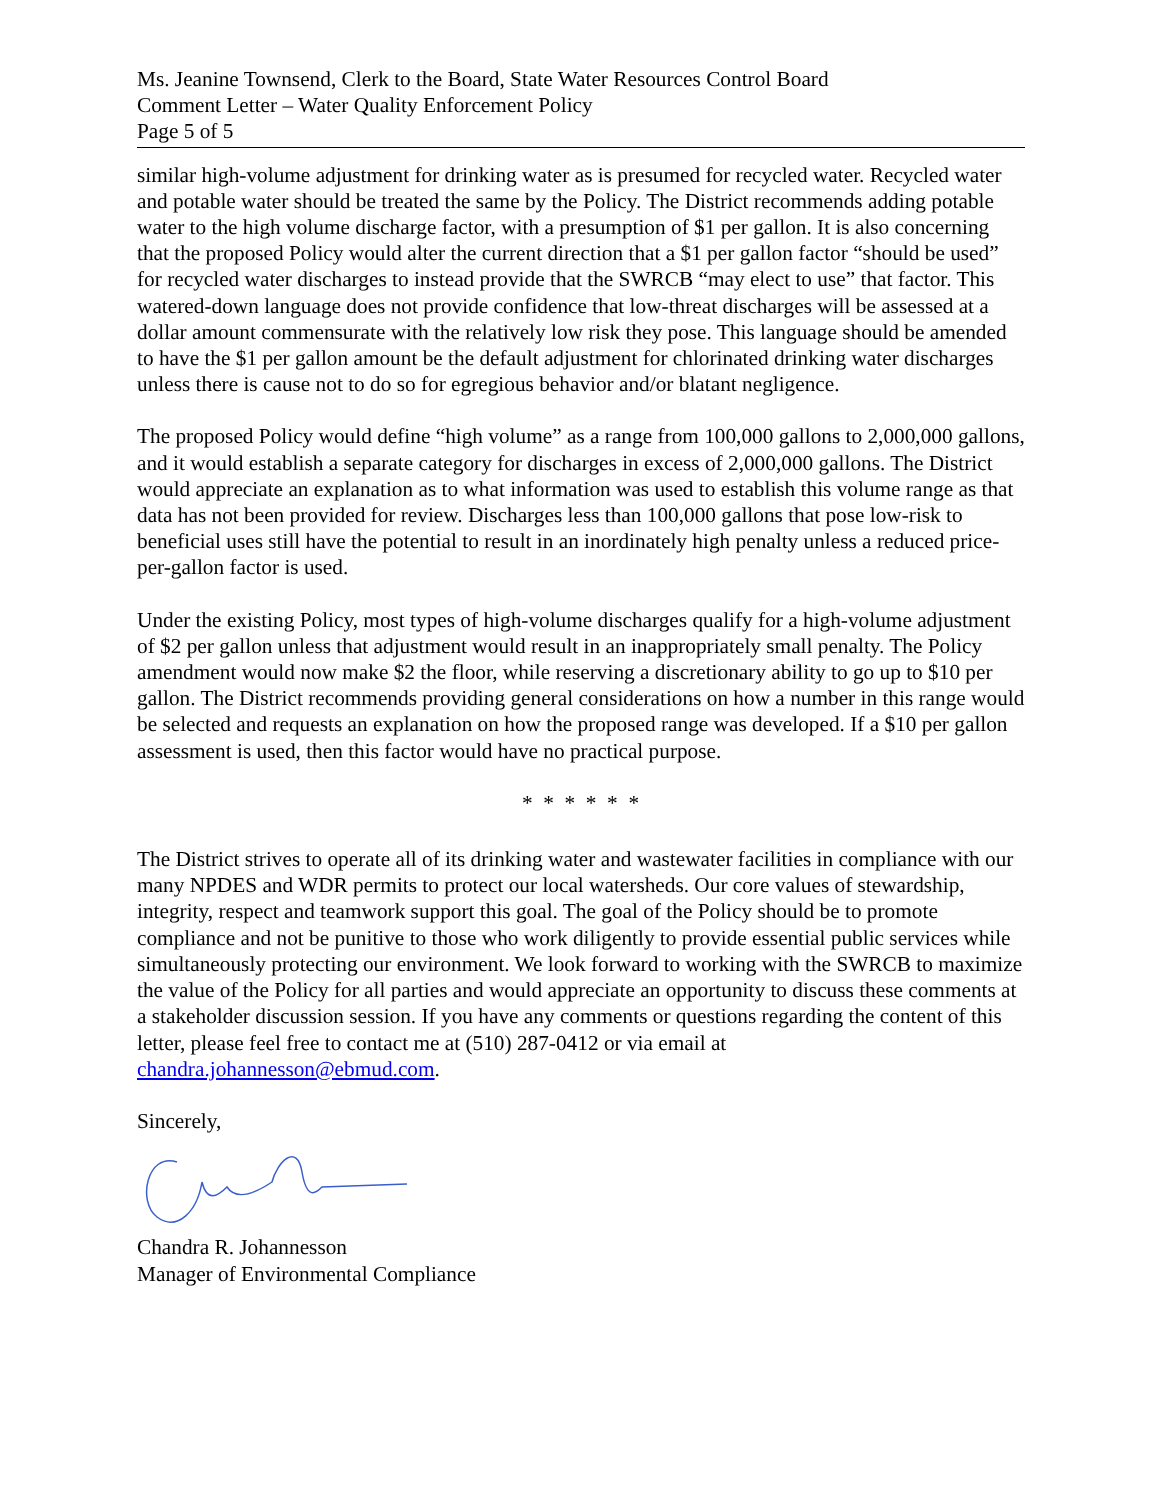Ms. Jeanine Townsend, Clerk to the Board, State Water Resources Control Board
Comment Letter – Water Quality Enforcement Policy
Page 5 of 5
similar high-volume adjustment for drinking water as is presumed for recycled water. Recycled water and potable water should be treated the same by the Policy. The District recommends adding potable water to the high volume discharge factor, with a presumption of $1 per gallon. It is also concerning that the proposed Policy would alter the current direction that a $1 per gallon factor “should be used” for recycled water discharges to instead provide that the SWRCB “may elect to use” that factor. This watered-down language does not provide confidence that low-threat discharges will be assessed at a dollar amount commensurate with the relatively low risk they pose. This language should be amended to have the $1 per gallon amount be the default adjustment for chlorinated drinking water discharges unless there is cause not to do so for egregious behavior and/or blatant negligence.
The proposed Policy would define “high volume” as a range from 100,000 gallons to 2,000,000 gallons, and it would establish a separate category for discharges in excess of 2,000,000 gallons. The District would appreciate an explanation as to what information was used to establish this volume range as that data has not been provided for review. Discharges less than 100,000 gallons that pose low-risk to beneficial uses still have the potential to result in an inordinately high penalty unless a reduced price-per-gallon factor is used.
Under the existing Policy, most types of high-volume discharges qualify for a high-volume adjustment of $2 per gallon unless that adjustment would result in an inappropriately small penalty. The Policy amendment would now make $2 the floor, while reserving a discretionary ability to go up to $10 per gallon. The District recommends providing general considerations on how a number in this range would be selected and requests an explanation on how the proposed range was developed. If a $10 per gallon assessment is used, then this factor would have no practical purpose.
* * * * * *
The District strives to operate all of its drinking water and wastewater facilities in compliance with our many NPDES and WDR permits to protect our local watersheds. Our core values of stewardship, integrity, respect and teamwork support this goal. The goal of the Policy should be to promote compliance and not be punitive to those who work diligently to provide essential public services while simultaneously protecting our environment. We look forward to working with the SWRCB to maximize the value of the Policy for all parties and would appreciate an opportunity to discuss these comments at a stakeholder discussion session. If you have any comments or questions regarding the content of this letter, please feel free to contact me at (510) 287-0412 or via email at chandra.johannesson@ebmud.com.
Sincerely,
Chandra R. Johannesson
Manager of Environmental Compliance